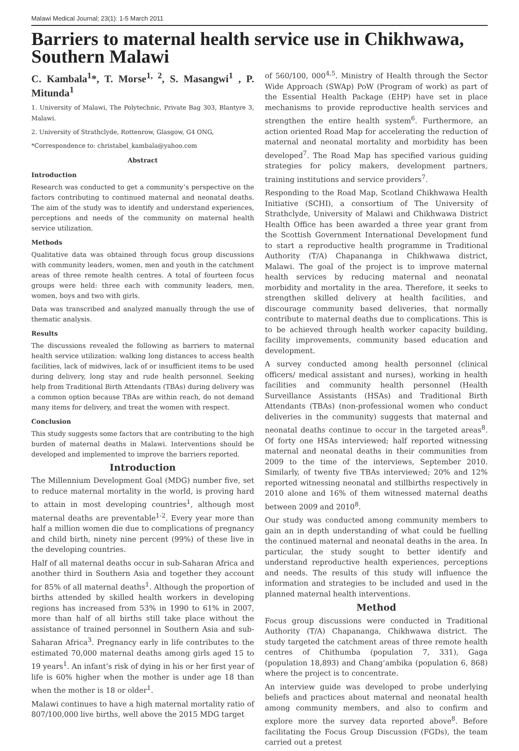Malawi Medical Journal; 23(1): 1-5 March 2011
Barriers to maternal health service use in Chikhwawa, Southern Malawi
C. Kambala<sup>1</sup>*, T. Morse<sup>1, 2</sup>, S. Masangwi<sup>1</sup> , P. Mitunda<sup>1</sup>
1. University of Malawi, The Polytechnic, Private Bag 303, Blantyre 3, Malawi.
2. University of Strathclyde, Rottenrow, Glasgow, G4 ONG,
*Correspondence to: christabel_kambala@yahoo.com
Abstract
Introduction
Research was conducted to get a community’s perspective on the factors contributing to continued maternal and neonatal deaths. The aim of the study was to identify and understand experiences, perceptions and needs of the community on maternal health service utilization.
Methods
Qualitative data was obtained through focus group discussions with community leaders, women, men and youth in the catchment areas of three remote health centres. A total of fourteen focus groups were held: three each with community leaders, men, women, boys and two with girls.
Data was transcribed and analyzed manually through the use of thematic analysis.
Results
The discussions revealed the following as barriers to maternal health service utilization: walking long distances to access health facilities, lack of midwives, lack of or insufficient items to be used during delivery, long stay and rude health personnel. Seeking help from Traditional Birth Attendants (TBAs) during delivery was a common option because TBAs are within reach, do not demand many items for delivery, and treat the women with respect.
Conclusion
This study suggests some factors that are contributing to the high burden of maternal deaths in Malawi. Interventions should be developed and implemented to improve the barriers reported.
Introduction
The Millennium Development Goal (MDG) number five, set to reduce maternal mortality in the world, is proving hard to attain in most developing countries<sup>1</sup>, although most maternal deaths are preventable<sup>1-2</sup>. Every year more than half a million women die due to complications of pregnancy and child birth, ninety nine percent (99%) of these live in the developing countries.
Half of all maternal deaths occur in sub-Saharan Africa and another third in Southern Asia and together they account for 85% of all maternal deaths<sup>1</sup>. Although the proportion of births attended by skilled health workers in developing regions has increased from 53% in 1990 to 61% in 2007, more than half of all births still take place without the assistance of trained personnel in Southern Asia and sub-Saharan Africa<sup>3</sup>. Pregnancy early in life contributes to the estimated 70,000 maternal deaths among girls aged 15 to 19 years<sup>1</sup>. An infant’s risk of dying in his or her first year of life is 60% higher when the mother is under age 18 than when the mother is 18 or older<sup>1</sup>.
Malawi continues to have a high maternal mortality ratio of 807/100,000 live births, well above the 2015 MDG target
of 560/100, 000<sup>4,5</sup>. Ministry of Health through the Sector Wide Approach (SWAp) PoW (Program of work) as part of the Essential Health Package (EHP) have set in place mechanisms to provide reproductive health services and strengthen the entire health system<sup>6</sup>. Furthermore, an action oriented Road Map for accelerating the reduction of maternal and neonatal mortality and morbidity has been developed<sup>7</sup>. The Road Map has specified various guiding strategies for policy makers, development partners, training institutions and service providers<sup>7</sup>.
Responding to the Road Map, Scotland Chikhwawa Health Initiative (SCHI), a consortium of The University of Strathclyde, University of Malawi and Chikhwawa District Health Office has been awarded a three year grant from the Scottish Government International Development fund to start a reproductive health programme in Traditional Authority (T/A) Chapananga in Chikhwawa district, Malawi. The goal of the project is to improve maternal health services by reducing maternal and neonatal morbidity and mortality in the area. Therefore, it seeks to strengthen skilled delivery at health facilities, and discourage community based deliveries, that normally contribute to maternal deaths due to complications. This is to be achieved through health worker capacity building, facility improvements, community based education and development.
A survey conducted among health personnel (clinical officers/ medical assistant and nurses), working in health facilities and community health personnel (Health Surveillance Assistants (HSAs) and Traditional Birth Attendants (TBAs) (non-professional women who conduct deliveries in the community) suggests that maternal and neonatal deaths continue to occur in the targeted areas<sup>8</sup>. Of forty one HSAs interviewed; half reported witnessing maternal and neonatal deaths in their communities from 2009 to the time of the interviews, September 2010. Similarly, of twenty five TBAs interviewed; 20% and 12% reported witnessing neonatal and stillbirths respectively in 2010 alone and 16% of them witnessed maternal deaths between 2009 and 2010<sup>8</sup>.
Our study was conducted among community members to gain an in depth understanding of what could be fuelling the continued maternal and neonatal deaths in the area. In particular, the study sought to better identify and understand reproductive health experiences, perceptions and needs. The results of this study will influence the information and strategies to be included and used in the planned maternal health interventions.
Method
Focus group discussions were conducted in Traditional Authority (T/A) Chapananga, Chikhwawa district. The study targeted the catchment areas of three remote health centres of Chithumba (population 7, 331), Gaga (population 18,893) and Chang’ambika (population 6, 868) where the project is to concentrate.
An interview guide was developed to probe underlying beliefs and practices about maternal and neonatal health among community members, and also to confirm and explore more the survey data reported above<sup>8</sup>. Before facilitating the Focus Group Discussion (FGDs), the team carried out a pretest